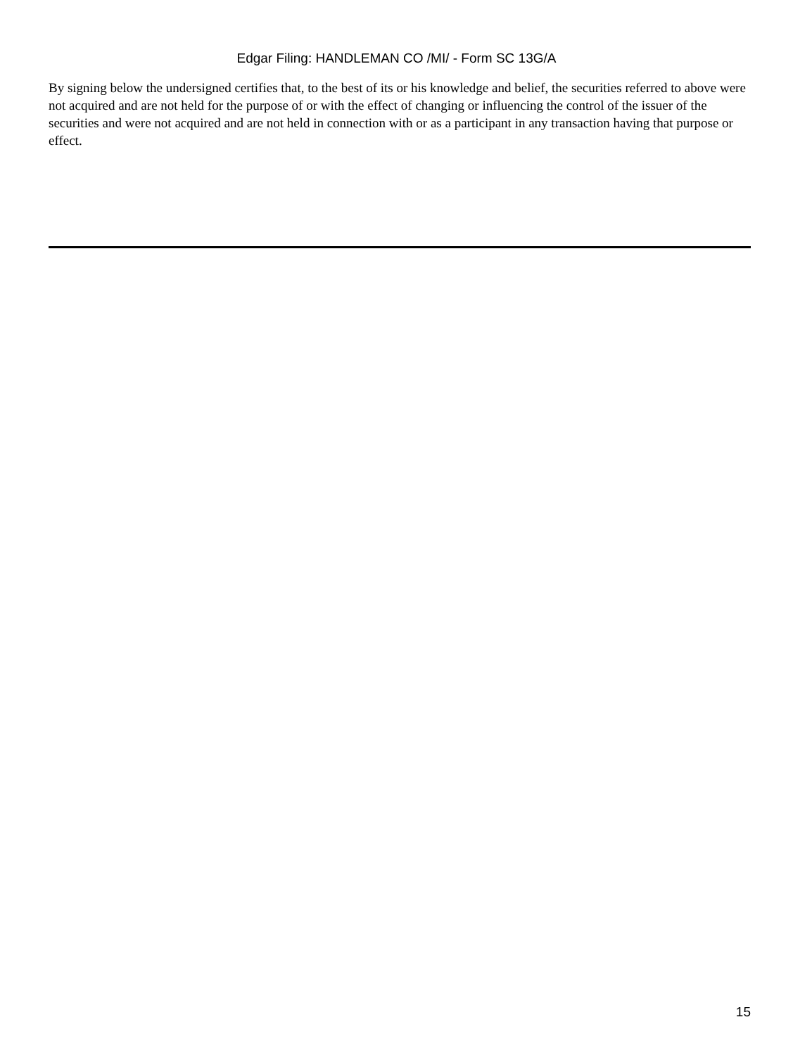Edgar Filing: HANDLEMAN CO /MI/ - Form SC 13G/A
By signing below the undersigned certifies that, to the best of its or his knowledge and belief, the securities referred to above were not acquired and are not held for the purpose of or with the effect of changing or influencing the control of the issuer of the securities and were not acquired and are not held in connection with or as a participant in any transaction having that purpose or effect.
15